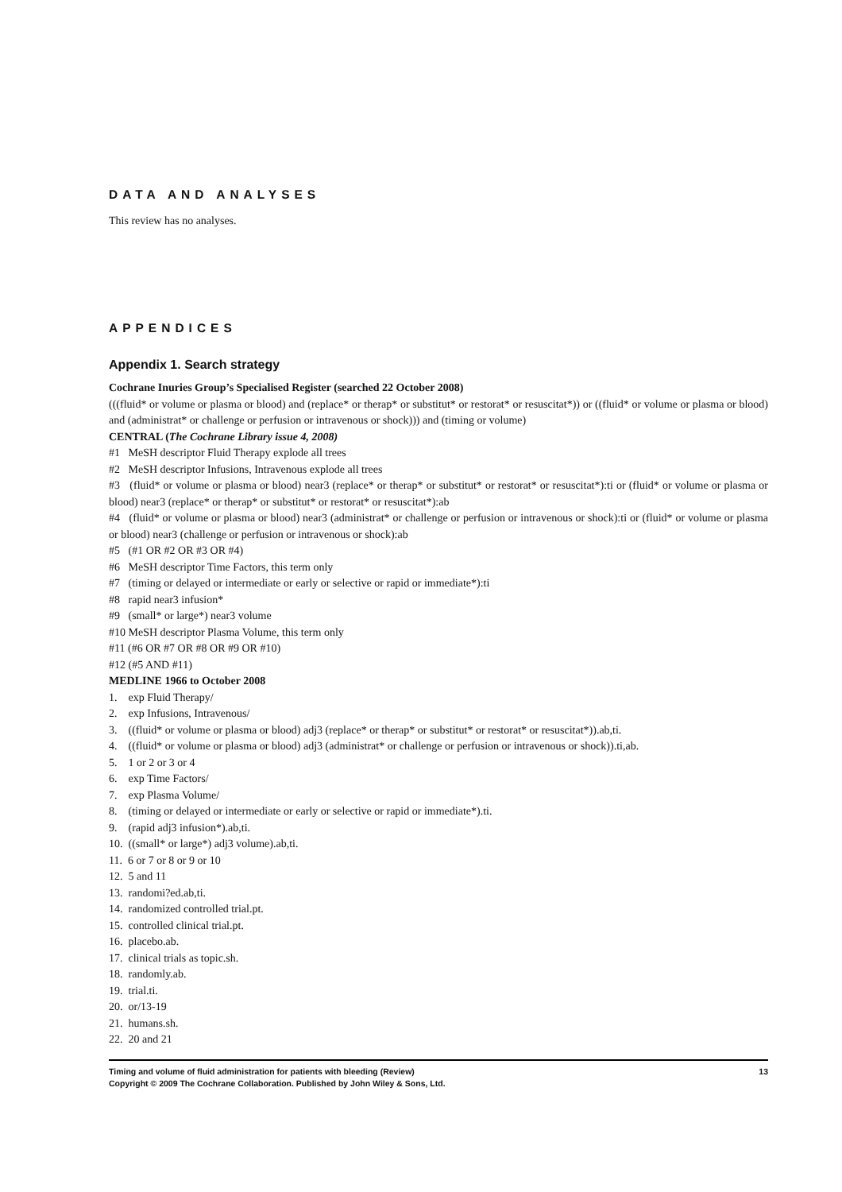DATA AND ANALYSES
This review has no analyses.
APPENDICES
Appendix 1. Search strategy
Cochrane Inuries Group’s Specialised Register (searched 22 October 2008)
(((fluid* or volume or plasma or blood) and (replace* or therap* or substitut* or restorat* or resuscitat*)) or ((fluid* or volume or plasma or blood) and (administrat* or challenge or perfusion or intravenous or shock))) and (timing or volume)
CENTRAL (The Cochrane Library issue 4, 2008)
#1 MeSH descriptor Fluid Therapy explode all trees
#2 MeSH descriptor Infusions, Intravenous explode all trees
#3 (fluid* or volume or plasma or blood) near3 (replace* or therap* or substitut* or restorat* or resuscitat*):ti or (fluid* or volume or plasma or blood) near3 (replace* or therap* or substitut* or restorat* or resuscitat*):ab
#4 (fluid* or volume or plasma or blood) near3 (administrat* or challenge or perfusion or intravenous or shock):ti or (fluid* or volume or plasma or blood) near3 (challenge or perfusion or intravenous or shock):ab
#5 (#1 OR #2 OR #3 OR #4)
#6 MeSH descriptor Time Factors, this term only
#7 (timing or delayed or intermediate or early or selective or rapid or immediate*):ti
#8 rapid near3 infusion*
#9 (small* or large*) near3 volume
#10 MeSH descriptor Plasma Volume, this term only
#11 (#6 OR #7 OR #8 OR #9 OR #10)
#12 (#5 AND #11)
MEDLINE 1966 to October 2008
1. exp Fluid Therapy/
2. exp Infusions, Intravenous/
3. ((fluid* or volume or plasma or blood) adj3 (replace* or therap* or substitut* or restorat* or resuscitat*)).ab,ti.
4. ((fluid* or volume or plasma or blood) adj3 (administrat* or challenge or perfusion or intravenous or shock)).ti,ab.
5. 1 or 2 or 3 or 4
6. exp Time Factors/
7. exp Plasma Volume/
8. (timing or delayed or intermediate or early or selective or rapid or immediate*).ti.
9. (rapid adj3 infusion*).ab,ti.
10. ((small* or large*) adj3 volume).ab,ti.
11. 6 or 7 or 8 or 9 or 10
12. 5 and 11
13. randomi?ed.ab,ti.
14. randomized controlled trial.pt.
15. controlled clinical trial.pt.
16. placebo.ab.
17. clinical trials as topic.sh.
18. randomly.ab.
19. trial.ti.
20. or/13-19
21. humans.sh.
22. 20 and 21
Timing and volume of fluid administration for patients with bleeding (Review) 13
Copyright © 2009 The Cochrane Collaboration. Published by John Wiley & Sons, Ltd.